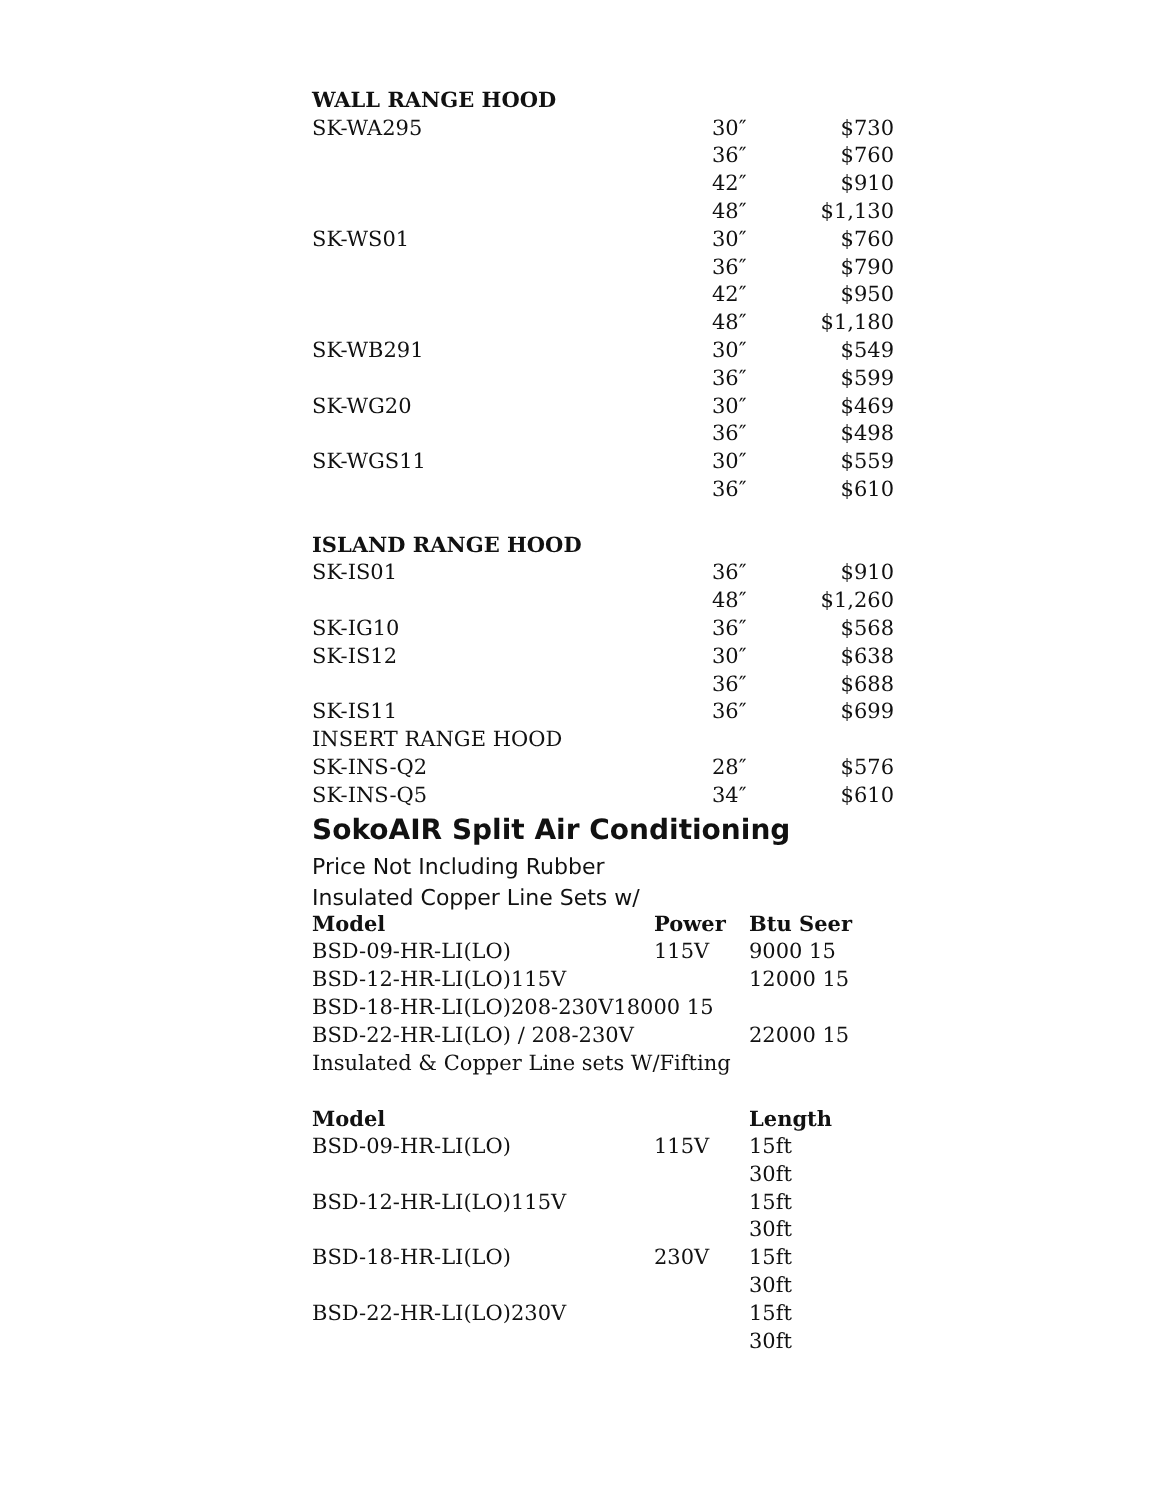| WALL RANGE HOOD | | |
| SK-WA295 | 30″ | $730 |
| | 36″ | $760 |
| | 42″ | $910 |
| | 48″ | $1,130 |
| SK-WS01 | 30″ | $760 |
| | 36″ | $790 |
| | 42″ | $950 |
| | 48″ | $1,180 |
| SK-WB291 | 30″ | $549 |
| | 36″ | $599 |
| SK-WG20 | 30″ | $469 |
| | 36″ | $498 |
| SK-WGS11 | 30″ | $559 |
| | 36″ | $610 |
| ISLAND RANGE HOOD | | |
| SK-IS01 | 36″ | $910 |
| | 48″ | $1,260 |
| SK-IG10 | 36″ | $568 |
| SK-IS12 | 30″ | $638 |
| | 36″ | $688 |
| SK-IS11 | 36″ | $699 |
| INSERT RANGE HOOD | | |
| SK-INS-Q2 | 28″ | $576 |
| SK-INS-Q5 | 34″ | $610 |
SokoAIR Split Air Conditioning
Price Not Including Rubber
Insulated Copper Line Sets w/
| Model | Power | Btu Seer |
| --- | --- | --- |
| BSD-09-HR-LI(LO) | 115V | 9000 15 |
| BSD-12-HR-LI(LO)115V | | 12000 15 |
| BSD-18-HR-LI(LO)208-230V18000 15 | | |
| BSD-22-HR-LI(LO) / 208-230V | | 22000 15 |
| Insulated & Copper Line sets W/Fifting | | |
| Model | | Length |
| BSD-09-HR-LI(LO) | 115V | 15ft |
| | | 30ft |
| BSD-12-HR-LI(LO)115V | | 15ft |
| | | 30ft |
| BSD-18-HR-LI(LO) | 230V | 15ft |
| | | 30ft |
| BSD-22-HR-LI(LO)230V | | 15ft |
| | | 30ft |